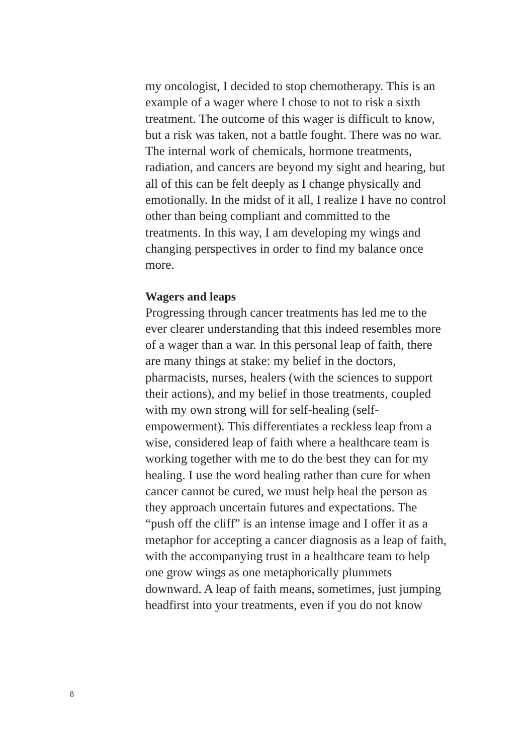my oncologist, I decided to stop chemotherapy. This is an example of a wager where I chose to not to risk a sixth treatment. The outcome of this wager is difficult to know, but a risk was taken, not a battle fought. There was no war. The internal work of chemicals, hormone treatments, radiation, and cancers are beyond my sight and hearing, but all of this can be felt deeply as I change physically and emotionally. In the midst of it all, I realize I have no control other than being compliant and committed to the treatments. In this way, I am developing my wings and changing perspectives in order to find my balance once more.
Wagers and leaps
Progressing through cancer treatments has led me to the ever clearer understanding that this indeed resembles more of a wager than a war. In this personal leap of faith, there are many things at stake: my belief in the doctors, pharmacists, nurses, healers (with the sciences to support their actions), and my belief in those treatments, coupled with my own strong will for self-healing (self-empowerment). This differentiates a reckless leap from a wise, considered leap of faith where a healthcare team is working together with me to do the best they can for my healing. I use the word healing rather than cure for when cancer cannot be cured, we must help heal the person as they approach uncertain futures and expectations. The “push off the cliff” is an intense image and I offer it as a metaphor for accepting a cancer diagnosis as a leap of faith, with the accompanying trust in a healthcare team to help one grow wings as one metaphorically plummets downward. A leap of faith means, sometimes, just jumping headfirst into your treatments, even if you do not know
8